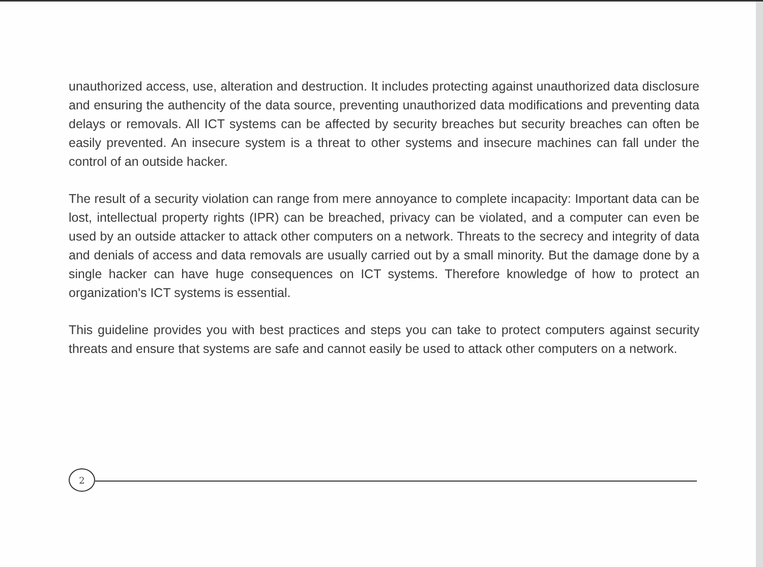unauthorized access, use, alteration and destruction. It includes protecting against unauthorized data disclosure and ensuring the authencity of the data source, preventing unauthorized data modifications and preventing data delays or removals. All ICT systems can be affected by security breaches but security breaches can often be easily prevented. An insecure system is a threat to other systems and insecure machines can fall under the control of an outside hacker.
The result of a security violation can range from mere annoyance to complete incapacity: Important data can be lost, intellectual property rights (IPR) can be breached, privacy can be violated, and a computer can even be used by an outside attacker to attack other computers on a network. Threats to the secrecy and integrity of data and denials of access and data removals are usually carried out by a small minority. But the damage done by a single hacker can have huge consequences on ICT systems. Therefore knowledge of how to protect an organization's ICT systems is essential.
This guideline provides you with best practices and steps you can take to protect computers against security threats and ensure that systems are safe and cannot easily be used to attack other computers on a network.
2